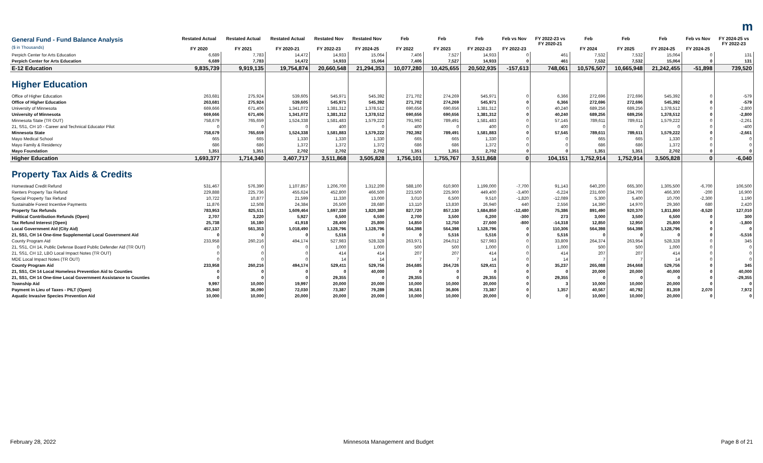m
| General Fund - Fund Balance Analysis ($ in Thousands) | Restated Actual FY 2020 | Restated Actual FY 2021 | Restated Actual FY 2020-21 | Restated Nov FY 2022-23 | Restated Nov FY 2024-25 | Feb FY 2022 | Feb FY 2023 | Feb FY 2022-23 | Feb vs Nov FY 2022-23 | FY 2022-23 vs FY 2020-21 | Feb FY 2024 | Feb FY 2025 | Feb FY 2024-25 | Feb vs Nov FY 2024-25 | FY 2024-25 vs FY 2022-23 |
| --- | --- | --- | --- | --- | --- | --- | --- | --- | --- | --- | --- | --- | --- | --- | --- |
| Perpich Center for Arts Education | 6,689 | 7,783 | 14,472 | 14,933 | 15,064 | 7,406 | 7,527 | 14,933 | 0 | 461 | 7,532 | 7,532 | 15,064 | 0 | 131 |
| Perpich Center for Arts Education | 6,689 | 7,783 | 14,472 | 14,933 | 15,064 | 7,406 | 7,527 | 14,933 | 0 | 461 | 7,532 | 7,532 | 15,064 | 0 | 131 |
| E-12 Education | 9,835,739 | 9,919,135 | 19,754,874 | 20,660,548 | 21,294,353 | 10,077,280 | 10,425,655 | 20,502,935 | -157,613 | 748,061 | 10,576,507 | 10,665,948 | 21,242,455 | -51,898 | 739,520 |
| Higher Education | | | | | | | | | | | | | | | |
| Office of Higher Education | 263,681 | 275,924 | 539,605 | 545,971 | 545,392 | 271,702 | 274,269 | 545,971 | 0 | 6,366 | 272,696 | 272,696 | 545,392 | 0 | -579 |
| Office of Higher Education | 263,681 | 275,924 | 539,605 | 545,971 | 545,392 | 271,702 | 274,269 | 545,971 | 0 | 6,366 | 272,696 | 272,696 | 545,392 | 0 | -579 |
| University of Minnesota | 669,666 | 671,406 | 1,341,072 | 1,381,312 | 1,378,512 | 690,656 | 690,656 | 1,381,312 | 0 | 40,240 | 689,256 | 689,256 | 1,378,512 | 0 | -2,800 |
| University of Minnesota | 669,666 | 671,406 | 1,341,072 | 1,381,312 | 1,378,512 | 690,656 | 690,656 | 1,381,312 | 0 | 40,240 | 689,256 | 689,256 | 1,378,512 | 0 | -2,800 |
| Minnesota State (TR OUT) | 758,679 | 765,659 | 1,524,338 | 1,581,483 | 1,579,222 | 791,992 | 789,491 | 1,581,483 | 0 | 57,145 | 789,611 | 789,611 | 1,579,222 | 0 | -2,261 |
| 21, SS1, CH 10 - Career and Technical Educator Pilot | 0 | 0 | 0 | 400 | 0 | 400 | 0 | 400 | 0 | 400 | 0 | 0 | 0 | 0 | -400 |
| Minnesota State | 758,679 | 765,659 | 1,524,338 | 1,581,883 | 1,579,222 | 792,392 | 789,491 | 1,581,883 | 0 | 57,545 | 789,611 | 789,611 | 1,579,222 | 0 | -2,661 |
| Mayo Medical School | 665 | 665 | 1,330 | 1,330 | 1,330 | 665 | 665 | 1,330 | 0 | 0 | 665 | 665 | 1,330 | 0 | 0 |
| Mayo Family & Residency | 686 | 686 | 1,372 | 1,372 | 1,372 | 686 | 686 | 1,372 | 0 | 0 | 686 | 686 | 1,372 | 0 | 0 |
| Mayo Foundation | 1,351 | 1,351 | 2,702 | 2,702 | 2,702 | 1,351 | 1,351 | 2,702 | 0 | 0 | 1,351 | 1,351 | 2,702 | 0 | 0 |
| Higher Education | 1,693,377 | 1,714,340 | 3,407,717 | 3,511,868 | 3,505,828 | 1,756,101 | 1,755,767 | 3,511,868 | 0 | 104,151 | 1,752,914 | 1,752,914 | 3,505,828 | 0 | -6,040 |
| Property Tax Aids & Credits | | | | | | | | | | | | | | | |
| Homestead Credit Refund | 531,467 | 576,390 | 1,107,857 | 1,206,700 | 1,312,200 | 588,100 | 610,900 | 1,199,000 | -7,700 | 91,143 | 640,200 | 665,300 | 1,305,500 | -6,700 | 106,500 |
| Renters Property Tax Refund | 229,888 | 225,736 | 455,624 | 452,800 | 466,500 | 223,500 | 225,900 | 449,400 | -3,400 | -6,224 | 231,600 | 234,700 | 466,300 | -200 | 16,900 |
| Special Property Tax Refund | 10,722 | 10,877 | 21,599 | 11,330 | 13,000 | 3,010 | 6,500 | 9,510 | -1,820 | -12,089 | 5,300 | 5,400 | 10,700 | -2,300 | 1,190 |
| Sustainable Forest Incentive Payments | 11,876 | 12,508 | 24,384 | 26,500 | 28,680 | 13,110 | 13,830 | 26,940 | 440 | 2,556 | 14,390 | 14,970 | 29,360 | 680 | 2,420 |
| Property Tax Refunds | 783,953 | 825,511 | 1,609,464 | 1,697,330 | 1,820,380 | 827,720 | 857,130 | 1,684,850 | -12,480 | 75,386 | 891,490 | 920,370 | 1,811,860 | -8,520 | 127,010 |
| Political Contribution Refunds (Open) | 2,707 | 3,220 | 5,927 | 6,500 | 6,500 | 2,700 | 3,500 | 6,200 | -300 | 273 | 3,000 | 3,500 | 6,500 | 0 | 300 |
| Tax Refund Interest (Open) | 25,738 | 16,180 | 41,918 | 28,400 | 25,800 | 14,850 | 12,750 | 27,600 | -800 | -14,318 | 12,850 | 12,950 | 25,800 | 0 | -1,800 |
| Local Government Aid (City Aid) | 457,137 | 561,353 | 1,018,490 | 1,128,796 | 1,128,796 | 564,398 | 564,398 | 1,128,796 | 0 | 110,306 | 564,398 | 564,398 | 1,128,796 | 0 | 0 |
| 21, SS1, CH 14 One-time Supplemental Local Government Aid | 0 | 0 | 0 | 5,516 | 0 | 0 | 5,516 | 5,516 | 0 | 5,516 | 0 | 0 | 0 | 0 | -5,516 |
| County Program Aid | 233,958 | 260,216 | 494,174 | 527,983 | 528,328 | 263,971 | 264,012 | 527,983 | 0 | 33,809 | 264,374 | 263,954 | 528,328 | 0 | 345 |
| 21, SS1, CH 14, Public Defense Board Public Defender Aid (TR OUT) | 0 | 0 | 0 | 1,000 | 1,000 | 500 | 500 | 1,000 | 0 | 1,000 | 500 | 500 | 1,000 | 0 | 0 |
| 21, SS1, CH 12, LBO Local Impact Notes (TR OUT) | 0 | 0 | 0 | 414 | 414 | 207 | 207 | 414 | 0 | 414 | 207 | 207 | 414 | 0 | 0 |
| MDE Local Impact Notes (TR OUT) | 0 | 0 | 0 | 14 | 14 | 7 | 7 | 14 | 0 | 14 | 7 | 7 | 14 | 0 | 0 |
| County Program Aid | 233,958 | 260,216 | 494,174 | 529,411 | 529,756 | 264,685 | 264,726 | 529,411 | 0 | 35,237 | 265,088 | 264,668 | 529,756 | 0 | 345 |
| 21, SS1, CH 14 Local Homeless Prevention Aid to Counties | 0 | 0 | 0 | 0 | 40,000 | 0 | 0 | 0 | 0 | 0 | 20,000 | 20,000 | 40,000 | 0 | 40,000 |
| 21, SS1, CH 14 One-time Local Government Assistance to Counties | 0 | 0 | 0 | 29,355 | 0 | 29,355 | 0 | 29,355 | 0 | 29,355 | 0 | 0 | 0 | 0 | -29,355 |
| Township Aid | 9,997 | 10,000 | 19,997 | 20,000 | 20,000 | 10,000 | 10,000 | 20,000 | 0 | 3 | 10,000 | 10,000 | 20,000 | 0 | 0 |
| Payment in Lieu of Taxes - PILT (Open) | 35,940 | 36,090 | 72,030 | 73,387 | 79,289 | 36,581 | 36,806 | 73,387 | 0 | 1,357 | 40,567 | 40,792 | 81,359 | 2,070 | 7,972 |
| Aquatic Invasive Species Prevention Aid | 10,000 | 10,000 | 20,000 | 20,000 | 20,000 | 10,000 | 10,000 | 20,000 | 0 | 0 | 10,000 | 10,000 | 20,000 | 0 | 0 |
February 28, 2022 Minnesota Management and Budget Page 8 of 21